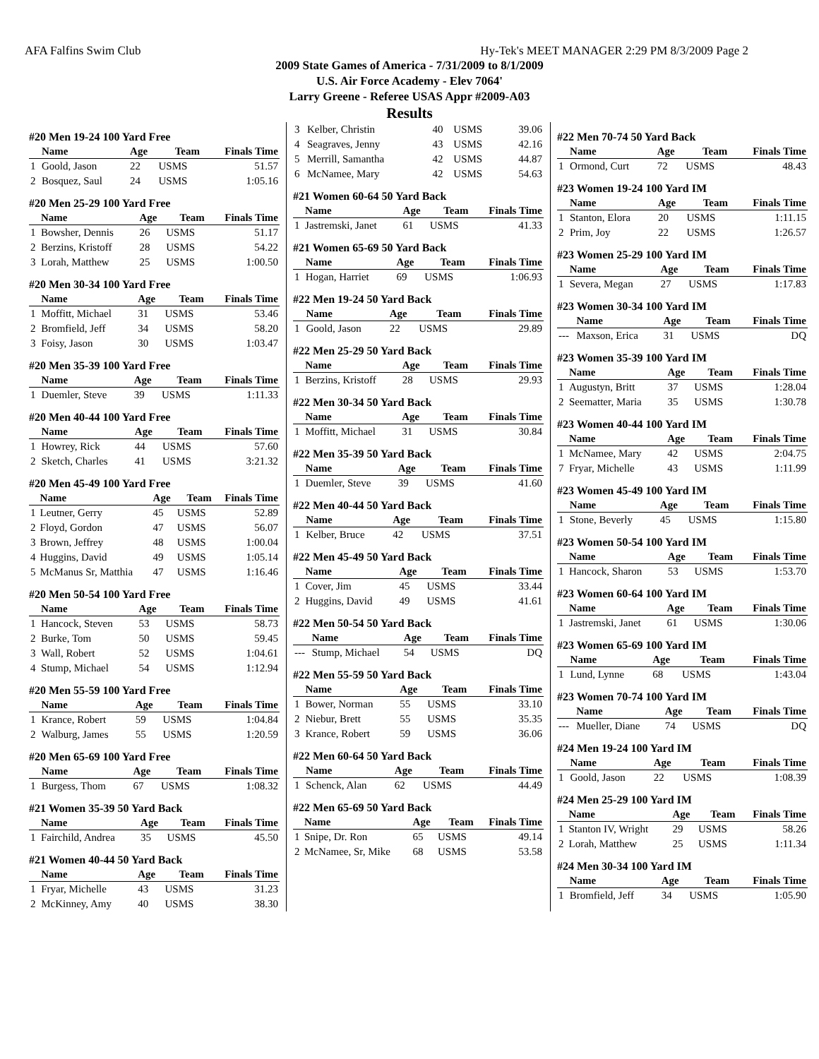AFA Falfins Swim Club Hy-Tek's MEET MANAGER 2:29 PM 8/3/2009 Page 2
2009 State Games of America - 7/31/2009 to 8/1/2009
U.S. Air Force Academy - Elev 7064'
Larry Greene - Referee USAS Appr #2009-A03
Results
#20 Men 19-24 100 Yard Free
| | Name | Age | Team | Finals Time |
| --- | --- | --- | --- | --- |
| 1 | Goold, Jason | 22 | USMS | 51.57 |
| 2 | Bosquez, Saul | 24 | USMS | 1:05.16 |
#20 Men 25-29 100 Yard Free
| | Name | Age | Team | Finals Time |
| --- | --- | --- | --- | --- |
| 1 | Bowsher, Dennis | 26 | USMS | 51.17 |
| 2 | Berzins, Kristoff | 28 | USMS | 54.22 |
| 3 | Lorah, Matthew | 25 | USMS | 1:00.50 |
#20 Men 30-34 100 Yard Free
| | Name | Age | Team | Finals Time |
| --- | --- | --- | --- | --- |
| 1 | Moffitt, Michael | 31 | USMS | 53.46 |
| 2 | Bromfield, Jeff | 34 | USMS | 58.20 |
| 3 | Foisy, Jason | 30 | USMS | 1:03.47 |
#20 Men 35-39 100 Yard Free
| | Name | Age | Team | Finals Time |
| --- | --- | --- | --- | --- |
| 1 | Duemler, Steve | 39 | USMS | 1:11.33 |
#20 Men 40-44 100 Yard Free
| | Name | Age | Team | Finals Time |
| --- | --- | --- | --- | --- |
| 1 | Howrey, Rick | 44 | USMS | 57.60 |
| 2 | Sketch, Charles | 41 | USMS | 3:21.32 |
#20 Men 45-49 100 Yard Free
| | Name | Age | Team | Finals Time |
| --- | --- | --- | --- | --- |
| 1 | Leutner, Gerry | 45 | USMS | 52.89 |
| 2 | Floyd, Gordon | 47 | USMS | 56.07 |
| 3 | Brown, Jeffrey | 48 | USMS | 1:00.04 |
| 4 | Huggins, David | 49 | USMS | 1:05.14 |
| 5 | McManus Sr, Matthia | 47 | USMS | 1:16.46 |
#20 Men 50-54 100 Yard Free
| | Name | Age | Team | Finals Time |
| --- | --- | --- | --- | --- |
| 1 | Hancock, Steven | 53 | USMS | 58.73 |
| 2 | Burke, Tom | 50 | USMS | 59.45 |
| 3 | Wall, Robert | 52 | USMS | 1:04.61 |
| 4 | Stump, Michael | 54 | USMS | 1:12.94 |
#20 Men 55-59 100 Yard Free
| | Name | Age | Team | Finals Time |
| --- | --- | --- | --- | --- |
| 1 | Krance, Robert | 59 | USMS | 1:04.84 |
| 2 | Walburg, James | 55 | USMS | 1:20.59 |
#20 Men 65-69 100 Yard Free
| | Name | Age | Team | Finals Time |
| --- | --- | --- | --- | --- |
| 1 | Burgess, Thom | 67 | USMS | 1:08.32 |
#21 Women 35-39 50 Yard Back
| | Name | Age | Team | Finals Time |
| --- | --- | --- | --- | --- |
| 1 | Fairchild, Andrea | 35 | USMS | 45.50 |
#21 Women 40-44 50 Yard Back
| | Name | Age | Team | Finals Time |
| --- | --- | --- | --- | --- |
| 1 | Fryar, Michelle | 43 | USMS | 31.23 |
| 2 | McKinney, Amy | 40 | USMS | 38.30 |
| 3 | Kelber, Christin | 40 | USMS | 39.06 |
| 4 | Seagraves, Jenny | 43 | USMS | 42.16 |
| 5 | Merrill, Samantha | 42 | USMS | 44.87 |
| 6 | McNamee, Mary | 42 | USMS | 54.63 |
#21 Women 60-64 50 Yard Back
| | Name | Age | Team | Finals Time |
| --- | --- | --- | --- | --- |
| 1 | Jastremski, Janet | 61 | USMS | 41.33 |
#21 Women 65-69 50 Yard Back
| | Name | Age | Team | Finals Time |
| --- | --- | --- | --- | --- |
| 1 | Hogan, Harriet | 69 | USMS | 1:06.93 |
#22 Men 19-24 50 Yard Back
| | Name | Age | Team | Finals Time |
| --- | --- | --- | --- | --- |
| 1 | Goold, Jason | 22 | USMS | 29.89 |
#22 Men 25-29 50 Yard Back
| | Name | Age | Team | Finals Time |
| --- | --- | --- | --- | --- |
| 1 | Berzins, Kristoff | 28 | USMS | 29.93 |
#22 Men 30-34 50 Yard Back
| | Name | Age | Team | Finals Time |
| --- | --- | --- | --- | --- |
| 1 | Moffitt, Michael | 31 | USMS | 30.84 |
#22 Men 35-39 50 Yard Back
| | Name | Age | Team | Finals Time |
| --- | --- | --- | --- | --- |
| 1 | Duemler, Steve | 39 | USMS | 41.60 |
#22 Men 40-44 50 Yard Back
| | Name | Age | Team | Finals Time |
| --- | --- | --- | --- | --- |
| 1 | Kelber, Bruce | 42 | USMS | 37.51 |
#22 Men 45-49 50 Yard Back
| | Name | Age | Team | Finals Time |
| --- | --- | --- | --- | --- |
| 1 | Cover, Jim | 45 | USMS | 33.44 |
| 2 | Huggins, David | 49 | USMS | 41.61 |
#22 Men 50-54 50 Yard Back
| | Name | Age | Team | Finals Time |
| --- | --- | --- | --- | --- |
| --- | Stump, Michael | 54 | USMS | DQ |
#22 Men 55-59 50 Yard Back
| | Name | Age | Team | Finals Time |
| --- | --- | --- | --- | --- |
| 1 | Bower, Norman | 55 | USMS | 33.10 |
| 2 | Niebur, Brett | 55 | USMS | 35.35 |
| 3 | Krance, Robert | 59 | USMS | 36.06 |
#22 Men 60-64 50 Yard Back
| | Name | Age | Team | Finals Time |
| --- | --- | --- | --- | --- |
| 1 | Schenck, Alan | 62 | USMS | 44.49 |
#22 Men 65-69 50 Yard Back
| | Name | Age | Team | Finals Time |
| --- | --- | --- | --- | --- |
| 1 | Snipe, Dr. Ron | 65 | USMS | 49.14 |
| 2 | McNamee, Sr, Mike | 68 | USMS | 53.58 |
#22 Men 70-74 50 Yard Back
| | Name | Age | Team | Finals Time |
| --- | --- | --- | --- | --- |
| 1 | Ormond, Curt | 72 | USMS | 48.43 |
#23 Women 19-24 100 Yard IM
| | Name | Age | Team | Finals Time |
| --- | --- | --- | --- | --- |
| 1 | Stanton, Elora | 20 | USMS | 1:11.15 |
| 2 | Prim, Joy | 22 | USMS | 1:26.57 |
#23 Women 25-29 100 Yard IM
| | Name | Age | Team | Finals Time |
| --- | --- | --- | --- | --- |
| 1 | Severa, Megan | 27 | USMS | 1:17.83 |
#23 Women 30-34 100 Yard IM
| | Name | Age | Team | Finals Time |
| --- | --- | --- | --- | --- |
| --- | Maxson, Erica | 31 | USMS | DQ |
#23 Women 35-39 100 Yard IM
| | Name | Age | Team | Finals Time |
| --- | --- | --- | --- | --- |
| 1 | Augustyn, Britt | 37 | USMS | 1:28.04 |
| 2 | Seematter, Maria | 35 | USMS | 1:30.78 |
#23 Women 40-44 100 Yard IM
| | Name | Age | Team | Finals Time |
| --- | --- | --- | --- | --- |
| 1 | McNamee, Mary | 42 | USMS | 2:04.75 |
| 7 | Fryar, Michelle | 43 | USMS | 1:11.99 |
#23 Women 45-49 100 Yard IM
| | Name | Age | Team | Finals Time |
| --- | --- | --- | --- | --- |
| 1 | Stone, Beverly | 45 | USMS | 1:15.80 |
#23 Women 50-54 100 Yard IM
| | Name | Age | Team | Finals Time |
| --- | --- | --- | --- | --- |
| 1 | Hancock, Sharon | 53 | USMS | 1:53.70 |
#23 Women 60-64 100 Yard IM
| | Name | Age | Team | Finals Time |
| --- | --- | --- | --- | --- |
| 1 | Jastremski, Janet | 61 | USMS | 1:30.06 |
#23 Women 65-69 100 Yard IM
| | Name | Age | Team | Finals Time |
| --- | --- | --- | --- | --- |
| 1 | Lund, Lynne | 68 | USMS | 1:43.04 |
#23 Women 70-74 100 Yard IM
| | Name | Age | Team | Finals Time |
| --- | --- | --- | --- | --- |
| --- | Mueller, Diane | 74 | USMS | DQ |
#24 Men 19-24 100 Yard IM
| | Name | Age | Team | Finals Time |
| --- | --- | --- | --- | --- |
| 1 | Goold, Jason | 22 | USMS | 1:08.39 |
#24 Men 25-29 100 Yard IM
| | Name | Age | Team | Finals Time |
| --- | --- | --- | --- | --- |
| 1 | Stanton IV, Wright | 29 | USMS | 58.26 |
| 2 | Lorah, Matthew | 25 | USMS | 1:11.34 |
#24 Men 30-34 100 Yard IM
| | Name | Age | Team | Finals Time |
| --- | --- | --- | --- | --- |
| 1 | Bromfield, Jeff | 34 | USMS | 1:05.90 |